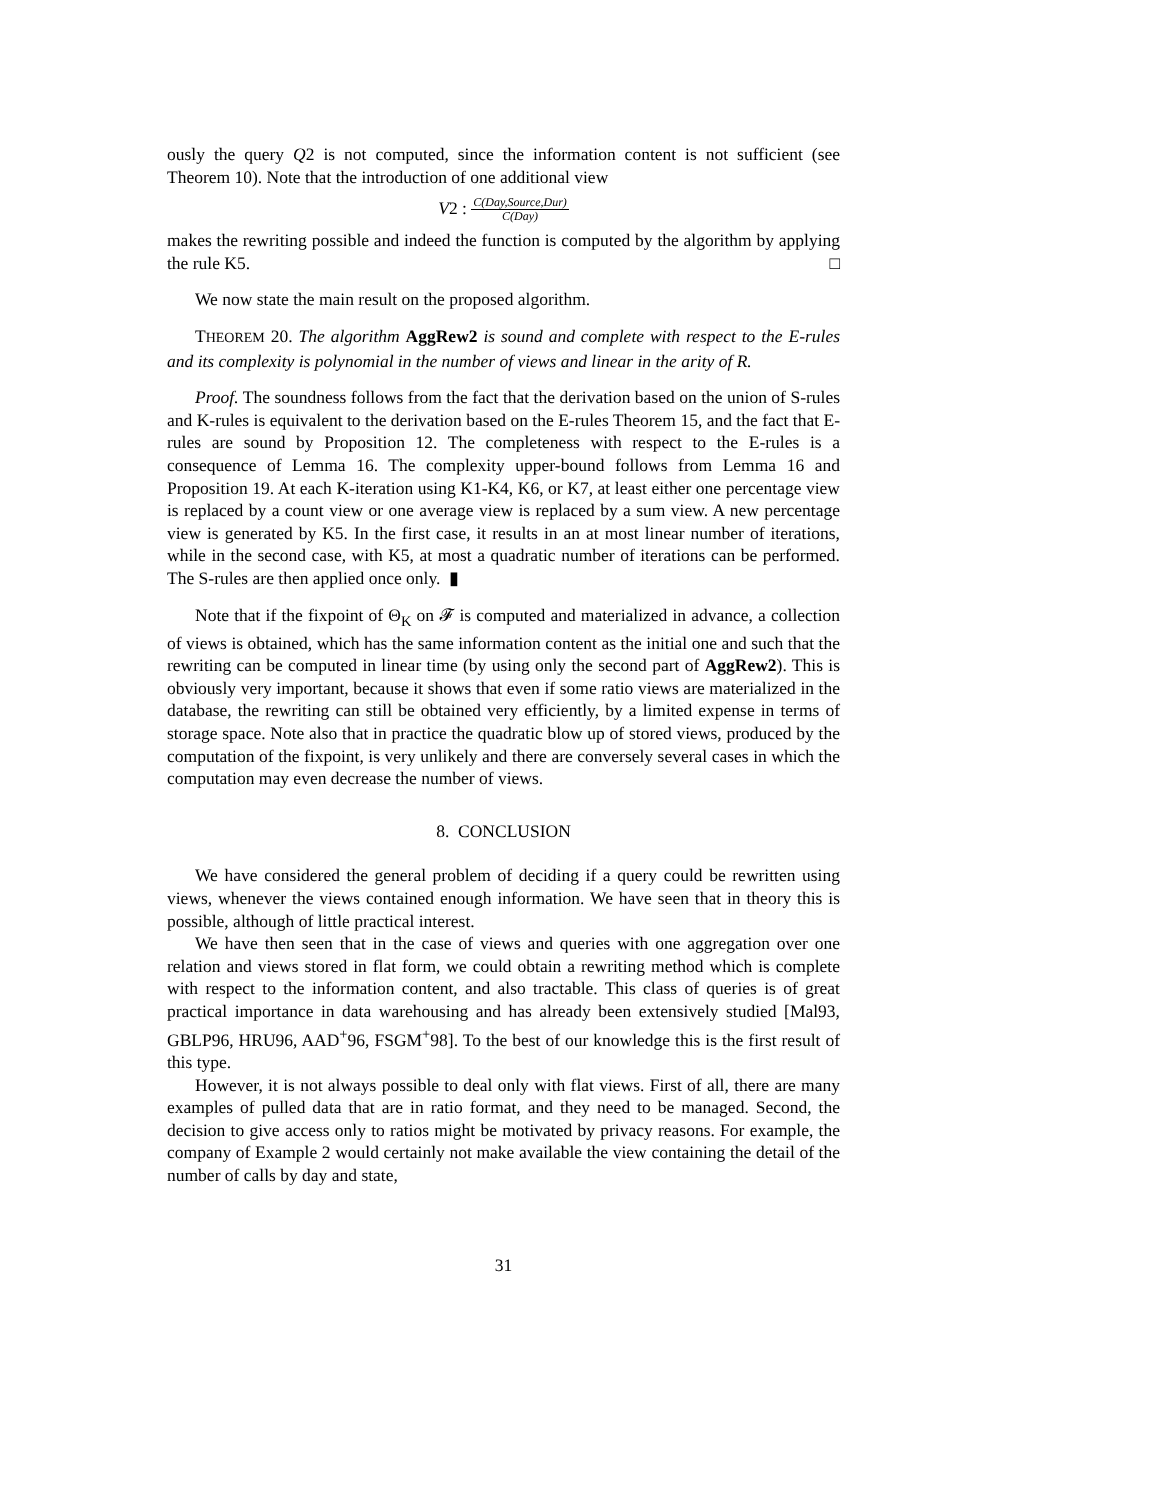ously the query Q2 is not computed, since the information content is not sufficient (see Theorem 10). Note that the introduction of one additional view
V2 : C(Day,Source,Dur) C(Day)
makes the rewriting possible and indeed the function is computed by the algorithm by applying the rule K5. □
We now state the main result on the proposed algorithm.
THEOREM 20. The algorithm AggRew2 is sound and complete with respect to the E-rules and its complexity is polynomial in the number of views and linear in the arity of R.
Proof. The soundness follows from the fact that the derivation based on the union of S-rules and K-rules is equivalent to the derivation based on the E-rules Theorem 15, and the fact that E-rules are sound by Proposition 12. The completeness with respect to the E-rules is a consequence of Lemma 16. The complexity upper-bound follows from Lemma 16 and Proposition 19. At each K-iteration using K1-K4, K6, or K7, at least either one percentage view is replaced by a count view or one average view is replaced by a sum view. A new percentage view is generated by K5. In the first case, it results in an at most linear number of iterations, while in the second case, with K5, at most a quadratic number of iterations can be performed. The S-rules are then applied once only. ▮
Note that if the fixpoint of Θ<sub>K</sub> on 𝓕 is computed and materialized in advance, a collection of views is obtained, which has the same information content as the initial one and such that the rewriting can be computed in linear time (by using only the second part of AggRew2). This is obviously very important, because it shows that even if some ratio views are materialized in the database, the rewriting can still be obtained very efficiently, by a limited expense in terms of storage space. Note also that in practice the quadratic blow up of stored views, produced by the computation of the fixpoint, is very unlikely and there are conversely several cases in which the computation may even decrease the number of views.
8. CONCLUSION
We have considered the general problem of deciding if a query could be rewritten using views, whenever the views contained enough information. We have seen that in theory this is possible, although of little practical interest.
We have then seen that in the case of views and queries with one aggregation over one relation and views stored in flat form, we could obtain a rewriting method which is complete with respect to the information content, and also tractable. This class of queries is of great practical importance in data warehousing and has already been extensively studied [Mal93, GBLP96, HRU96, AAD<sup>+</sup>96, FSGM<sup>+</sup>98]. To the best of our knowledge this is the first result of this type.
However, it is not always possible to deal only with flat views. First of all, there are many examples of pulled data that are in ratio format, and they need to be managed. Second, the decision to give access only to ratios might be motivated by privacy reasons. For example, the company of Example 2 would certainly not make available the view containing the detail of the number of calls by day and state,
31